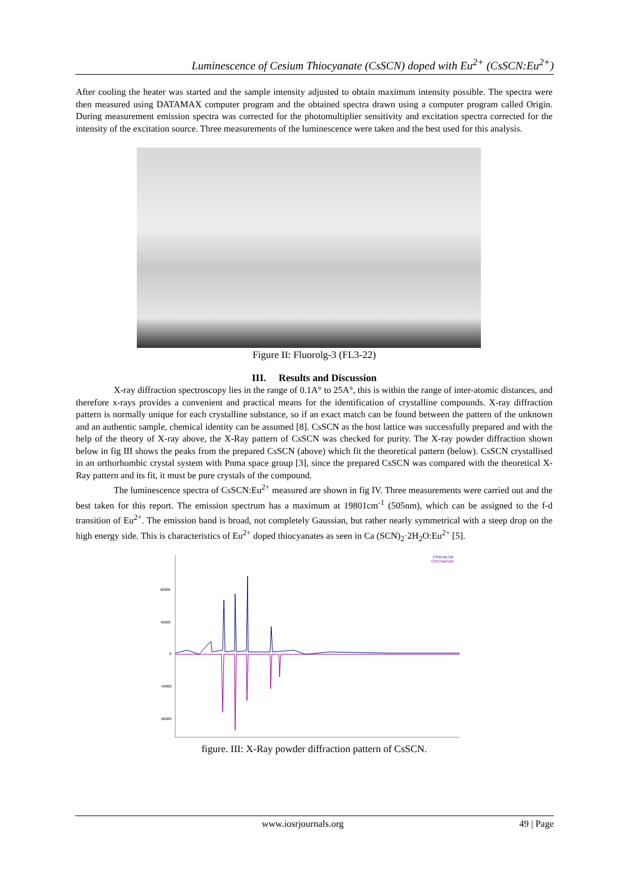Luminescence of Cesium Thiocyanate (CsSCN) doped with Eu<sup>2+</sup> (CsSCN:Eu<sup>2+</sup>)
After cooling the heater was started and the sample intensity adjusted to obtain maximum intensity possible. The spectra were then measured using DATAMAX computer program and the obtained spectra drawn using a computer program called Origin. During measurement emission spectra was corrected for the photomultiplier sensitivity and excitation spectra corrected for the intensity of the excitation source. Three measurements of the luminescence were taken and the best used for this analysis.
Figure II: Fluorolg-3 (FL3-22)
III. Results and Discussion
X-ray diffraction spectroscopy lies in the range of 0.1A° to 25A°, this is within the range of inter-atomic distances, and therefore x-rays provides a convenient and practical means for the identification of crystalline compounds. X-ray diffraction pattern is normally unique for each crystalline substance, so if an exact match can be found between the pattern of the unknown and an authentic sample, chemical identity can be assumed [8]. CsSCN as the host lattice was successfully prepared and with the help of the theory of X-ray above, the X-Ray pattern of CsSCN was checked for purity. The X-ray powder diffraction shown below in fig III shows the peaks from the prepared CsSCN (above) which fit the theoretical pattern (below). CsSCN crystallised in an orthorhombic crystal system with Pnma space group [3], since the prepared CsSCN was compared with the theoretical X-Ray pattern and its fit, it must be pure crystals of the compound.
The luminescence spectra of CsSCN:Eu<sup>2+</sup> measured are shown in fig IV. Three measurements were carried out and the best taken for this report. The emission spectrum has a maximum at 19801cm<sup>-1</sup> (505nm), which can be assigned to the f-d transition of Eu<sup>2+</sup>. The emission band is broad, not completely Gaussian, but rather nearly symmetrical with a steep drop on the high energy side. This is characteristics of Eu<sup>2+</sup> doped thiocyanates as seen in Ca (SCN)<sub>2</sub>·2H<sub>2</sub>O:Eu<sup>2+</sup> [5].
80000
40000
0
-40000
-80000
CSSCN1710
CsSCNanhydr
figure. III: X-Ray powder diffraction pattern of CsSCN.
www.iosrjournals.org 49 | Page